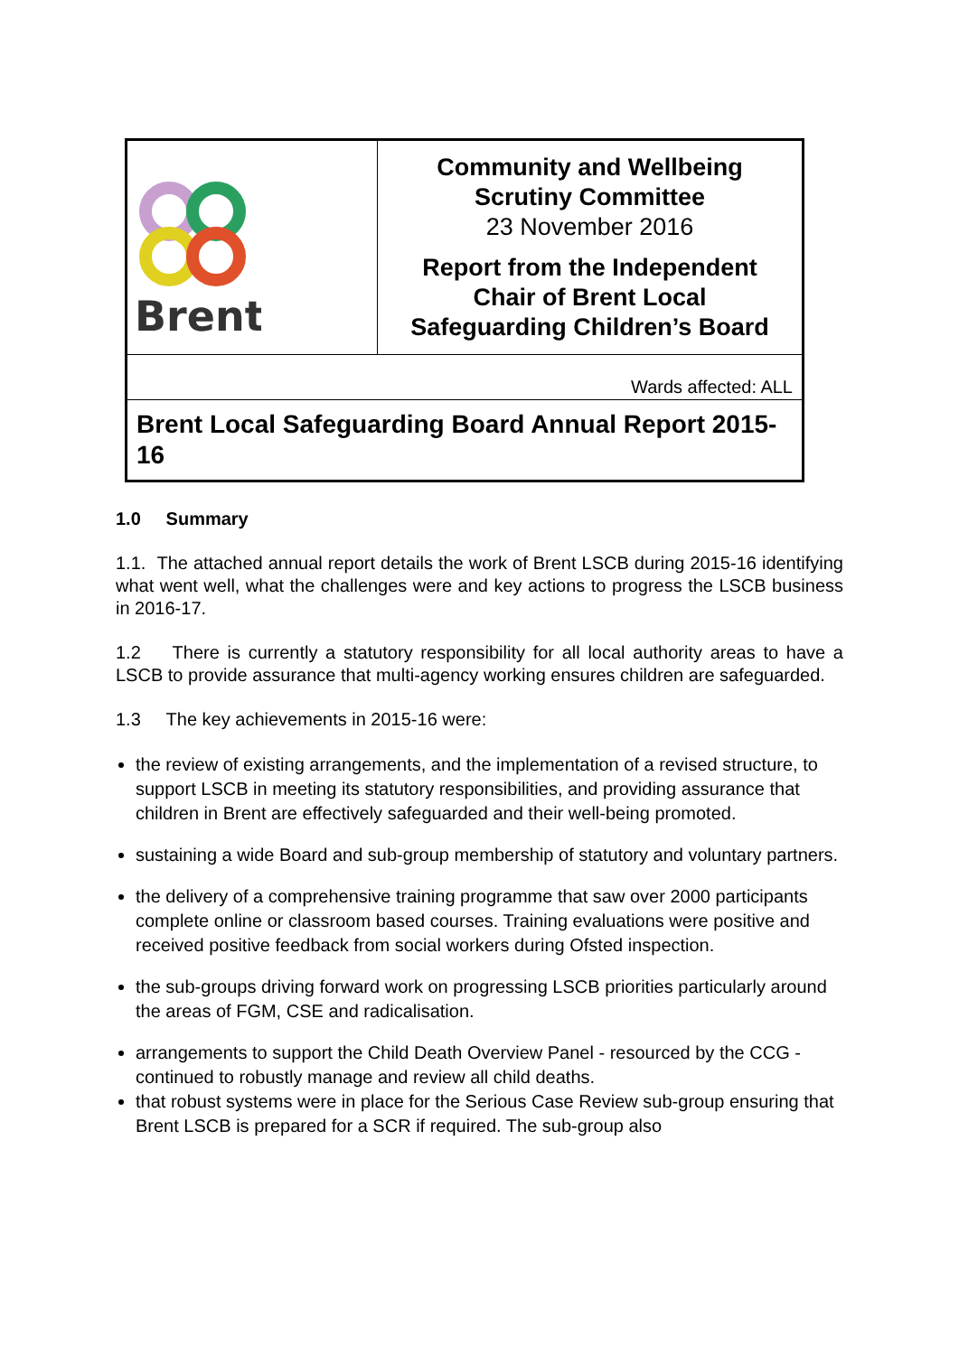| Brent | Community and Wellbeing Scrutiny Committee 23 November 2016 Report from the Independent Chair of Brent Local Safeguarding Children’s Board |
| Wards affected: ALL | |
| Brent Local Safeguarding Board Annual Report 2015-16 | |
1.0 Summary
1.1. The attached annual report details the work of Brent LSCB during 2015-16 identifying what went well, what the challenges were and key actions to progress the LSCB business in 2016-17.
1.2 There is currently a statutory responsibility for all local authority areas to have a LSCB to provide assurance that multi-agency working ensures children are safeguarded.
1.3 The key achievements in 2015-16 were:
the review of existing arrangements, and the implementation of a revised structure, to support LSCB in meeting its statutory responsibilities, and providing assurance that children in Brent are effectively safeguarded and their well-being promoted.
sustaining a wide Board and sub-group membership of statutory and voluntary partners.
the delivery of a comprehensive training programme that saw over 2000 participants complete online or classroom based courses. Training evaluations were positive and received positive feedback from social workers during Ofsted inspection.
the sub-groups driving forward work on progressing LSCB priorities particularly around the areas of FGM, CSE and radicalisation.
arrangements to support the Child Death Overview Panel - resourced by the CCG - continued to robustly manage and review all child deaths.
that robust systems were in place for the Serious Case Review sub-group ensuring that Brent LSCB is prepared for a SCR if required. The sub-group also